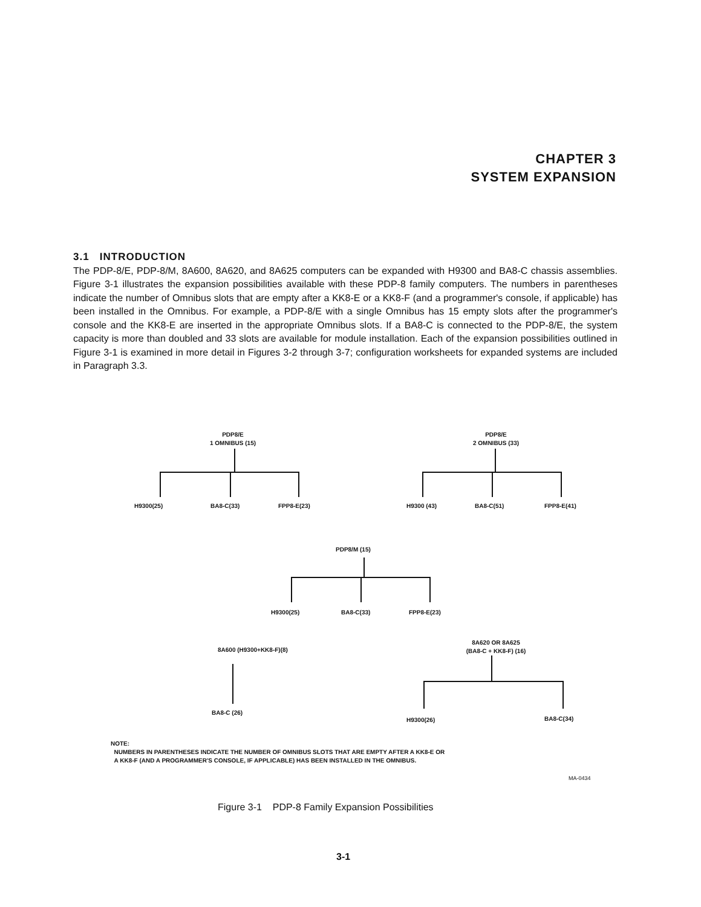CHAPTER 3
SYSTEM EXPANSION
3.1 INTRODUCTION
The PDP-8/E, PDP-8/M, 8A600, 8A620, and 8A625 computers can be expanded with H9300 and BA8-C chassis assemblies. Figure 3-1 illustrates the expansion possibilities available with these PDP-8 family computers. The numbers in parentheses indicate the number of Omnibus slots that are empty after a KK8-E or a KK8-F (and a programmer's console, if applicable) has been installed in the Omnibus. For example, a PDP-8/E with a single Omnibus has 15 empty slots after the programmer's console and the KK8-E are inserted in the appropriate Omnibus slots. If a BA8-C is connected to the PDP-8/E, the system capacity is more than doubled and 33 slots are available for module installation. Each of the expansion possibilities outlined in Figure 3-1 is examined in more detail in Figures 3-2 through 3-7; configuration worksheets for expanded systems are included in Paragraph 3.3.
PDP8/E
1 OMNIBUS (15)
H9300(25) BA8-C(33) FPP8-E(23)
PDP8/E
2 OMNIBUS (33)
H9300 (43) BA8-C(51) FPP8-E(41)
PDP8/M (15)
H9300(25) BA8-C(33) FPP8-E(23)
8A600 (H9300+KK8-F)(8)
BA8-C (26)
8A620 OR 8A625
(BA8-C + KK8-F) (16)
H9300(26) BA8-C(34)
NOTE:
NUMBERS IN PARENTHESES INDICATE THE NUMBER OF OMNIBUS SLOTS THAT ARE EMPTY AFTER A KK8-E OR
A KK8-F (AND A PROGRAMMER'S CONSOLE, IF APPLICABLE) HAS BEEN INSTALLED IN THE OMNIBUS.
MA-0434
Figure 3-1 PDP-8 Family Expansion Possibilities
3-1